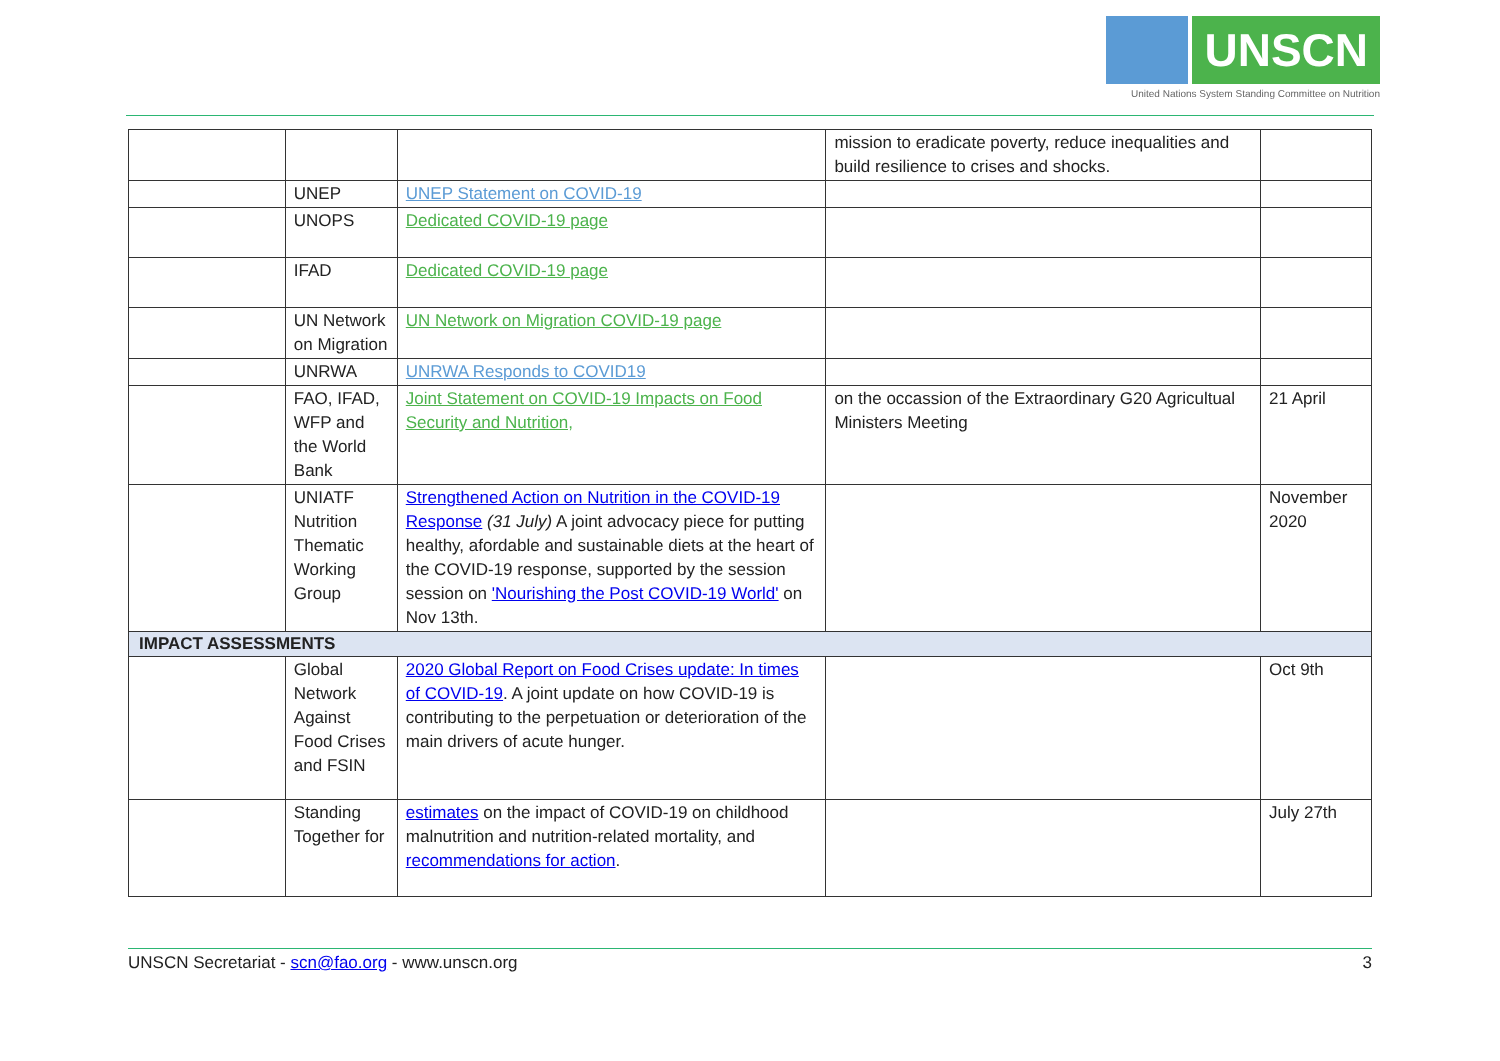UNSCN
United Nations System Standing Committee on Nutrition
| | | | mission to eradicate poverty, reduce inequalities and build resilience to crises and shocks. | |
| | UNEP | UNEP Statement on COVID-19 | | |
| | UNOPS | Dedicated COVID-19 page | | |
| | IFAD | Dedicated COVID-19 page | | |
| | UN Network on Migration | UN Network on Migration COVID-19 page | | |
| | UNRWA | UNRWA Responds to COVID19 | | |
| | FAO, IFAD, WFP and the World Bank | Joint Statement on COVID-19 Impacts on Food Security and Nutrition, | on the occassion of the Extraordinary G20 Agricultual Ministers Meeting | 21 April |
| | UNIATF Nutrition Thematic Working Group | Strengthened Action on Nutrition in the COVID-19 Response (31 July) A joint advocacy piece for putting healthy, afordable and sustainable diets at the heart of the COVID-19 response, supported by the session session on 'Nourishing the Post COVID-19 World' on Nov 13th. | | November 2020 |
| IMPACT ASSESSMENTS | | | | |
| | Global Network Against Food Crises and FSIN | 2020 Global Report on Food Crises update: In times of COVID-19 . A joint update on how COVID-19 is contributing to the perpetuation or deterioration of the main drivers of acute hunger. | | Oct 9th |
| | Standing Together for | estimates on the impact of COVID-19 on childhood malnutrition and nutrition-related mortality, and recommendations for action . | | July 27th |
UNSCN Secretariat - scn@fao.org - www.unscn.org 3